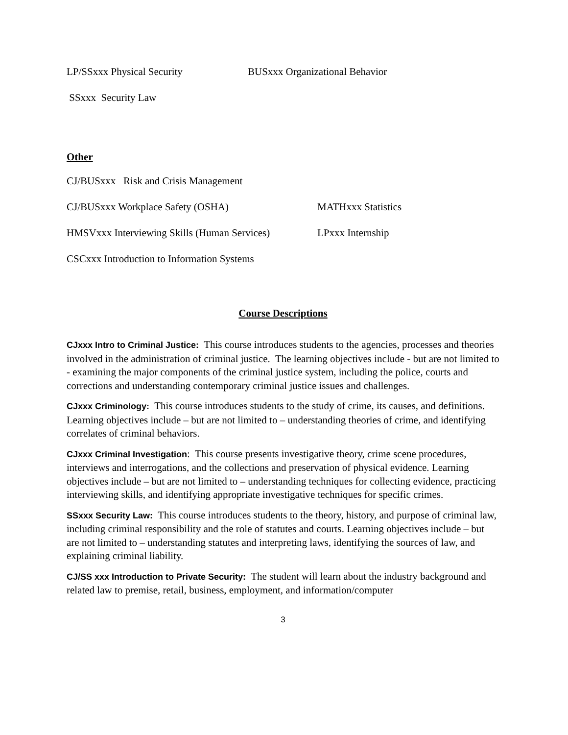LP/SSxxx Physical Security BUSxxx Organizational Behavior
SSxxx Security Law
Other
CJ/BUSxxx Risk and Crisis Management
CJ/BUSxxx Workplace Safety (OSHA) MATHxxx Statistics
HMSVxxx Interviewing Skills (Human Services) LPxxx Internship
CSCxxx Introduction to Information Systems
Course Descriptions
CJxxx Intro to Criminal Justice: This course introduces students to the agencies, processes and theories involved in the administration of criminal justice. The learning objectives include - but are not limited to - examining the major components of the criminal justice system, including the police, courts and corrections and understanding contemporary criminal justice issues and challenges.
CJxxx Criminology: This course introduces students to the study of crime, its causes, and definitions. Learning objectives include – but are not limited to – understanding theories of crime, and identifying correlates of criminal behaviors.
CJxxx Criminal Investigation: This course presents investigative theory, crime scene procedures, interviews and interrogations, and the collections and preservation of physical evidence. Learning objectives include – but are not limited to – understanding techniques for collecting evidence, practicing interviewing skills, and identifying appropriate investigative techniques for specific crimes.
SSxxx Security Law: This course introduces students to the theory, history, and purpose of criminal law, including criminal responsibility and the role of statutes and courts. Learning objectives include – but are not limited to – understanding statutes and interpreting laws, identifying the sources of law, and explaining criminal liability.
CJ/SS xxx Introduction to Private Security: The student will learn about the industry background and related law to premise, retail, business, employment, and information/computer
3